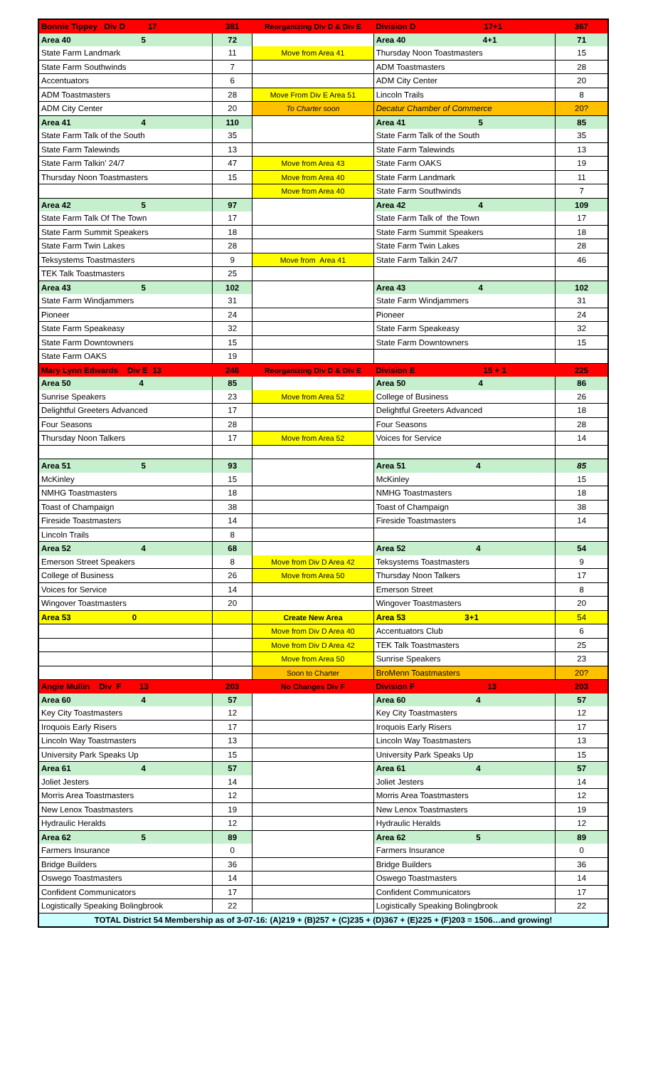| Bonnie Tippey Div D 17 | 381 | Reorganizing Div D & Div E | Division D 17+1 | 367 |
| Area 40 5 | 72 | | Area 40 4+1 | 71 |
| State Farm Landmark | 11 | Move from Area 41 | Thursday Noon Toastmasters | 15 |
| State Farm Southwinds | 7 | | ADM Toastmasters | 28 |
| Accentuators | 6 | | ADM City Center | 20 |
| ADM Toastmasters | 28 | Move From Div E Area 51 | Lincoln Trails | 8 |
| ADM City Center | 20 | To Charter soon | Decatur Chamber of Commerce | 20? |
| Area 41 4 | 110 | | Area 41 5 | 85 |
| State Farm Talk of the South | 35 | | State Farm Talk of the South | 35 |
| State Farm Talewinds | 13 | | State Farm Talewinds | 13 |
| State Farm Talkin' 24/7 | 47 | Move from Area 43 | State Farm OAKS | 19 |
| Thursday Noon Toastmasters | 15 | Move from Area 40 | State Farm Landmark | 11 |
| | | Move from Area 40 | State Farm Southwinds | 7 |
| Area 42 5 | 97 | | Area 42 4 | 109 |
| State Farm Talk Of The Town | 17 | | State Farm Talk of the Town | 17 |
| State Farm Summit Speakers | 18 | | State Farm Summit Speakers | 18 |
| State Farm Twin Lakes | 28 | | State Farm Twin Lakes | 28 |
| Teksystems Toastmasters | 9 | Move from Area 41 | State Farm Talkin 24/7 | 46 |
| TEK Talk Toastmasters | 25 | | | |
| Area 43 5 | 102 | | Area 43 4 | 102 |
| State Farm Windjammers | 31 | | State Farm Windjammers | 31 |
| Pioneer | 24 | | Pioneer | 24 |
| State Farm Speakeasy | 32 | | State Farm Speakeasy | 32 |
| State Farm Downtowners | 15 | | State Farm Downtowners | 15 |
| State Farm OAKS | 19 | | | |
| Mary Lynn Edwards Div E 13 | 246 | Reorganizing Div D & Div E | Division E 15 + 1 | 225 |
| Area 50 4 | 85 | | Area 50 4 | 86 |
| Sunrise Speakers | 23 | Move from Area 52 | College of Business | 26 |
| Delightful Greeters Advanced | 17 | | Delightful Greeters Advanced | 18 |
| Four Seasons | 28 | | Four Seasons | 28 |
| Thursday Noon Talkers | 17 | Move from Area 52 | Voices for Service | 14 |
| Area 51 5 | 93 | | Area 51 4 | 85 |
| McKinley | 15 | | McKinley | 15 |
| NMHG Toastmasters | 18 | | NMHG Toastmasters | 18 |
| Toast of Champaign | 38 | | Toast of Champaign | 38 |
| Fireside Toastmasters | 14 | | Fireside Toastmasters | 14 |
| Lincoln Trails | 8 | | | |
| Area 52 4 | 68 | | Area 52 4 | 54 |
| Emerson Street Speakers | 8 | Move from Div D Area 42 | Teksystems Toastmasters | 9 |
| College of Business | 26 | Move from Area 50 | Thursday Noon Talkers | 17 |
| Voices for Service | 14 | | Emerson Street | 8 |
| Wingover Toastmasters | 20 | | Wingover Toastmasters | 20 |
| Area 53 0 | | Create New Area | Area 53 3+1 | 54 |
| | | Move from Div D Area 40 | Accentuators Club | 6 |
| | | Move from Div D Area 42 | TEK Talk Toastmasters | 25 |
| | | Move from Area 50 | Sunrise Speakers | 23 |
| | | Soon to Charter | BroMenn Toastmasters | 20? |
| Angie Mullin Div F 13 | 203 | No Changes Div F | Division F 13 | 203 |
| Area 60 4 | 57 | | Area 60 4 | 57 |
| Key City Toastmasters | 12 | | Key City Toastmasters | 12 |
| Iroquois Early Risers | 17 | | Iroquois Early Risers | 17 |
| Lincoln Way Toastmasters | 13 | | Lincoln Way Toastmasters | 13 |
| University Park Speaks Up | 15 | | University Park Speaks Up | 15 |
| Area 61 4 | 57 | | Area 61 4 | 57 |
| Joliet Jesters | 14 | | Joliet Jesters | 14 |
| Morris Area Toastmasters | 12 | | Morris Area Toastmasters | 12 |
| New Lenox Toastmasters | 19 | | New Lenox Toastmasters | 19 |
| Hydraulic Heralds | 12 | | Hydraulic Heralds | 12 |
| Area 62 5 | 89 | | Area 62 5 | 89 |
| Farmers Insurance | 0 | | Farmers Insurance | 0 |
| Bridge Builders | 36 | | Bridge Builders | 36 |
| Oswego Toastmasters | 14 | | Oswego Toastmasters | 14 |
| Confident Communicators | 17 | | Confident Communicators | 17 |
| Logistically Speaking Bolingbrook | 22 | | Logistically Speaking Bolingbrook | 22 |
| TOTAL District 54 Membership as of 3-07-16: (A)219 + (B)257 + (C)235 + (D)367 + (E)225 + (F)203 = 1506…and growing! | | | | |